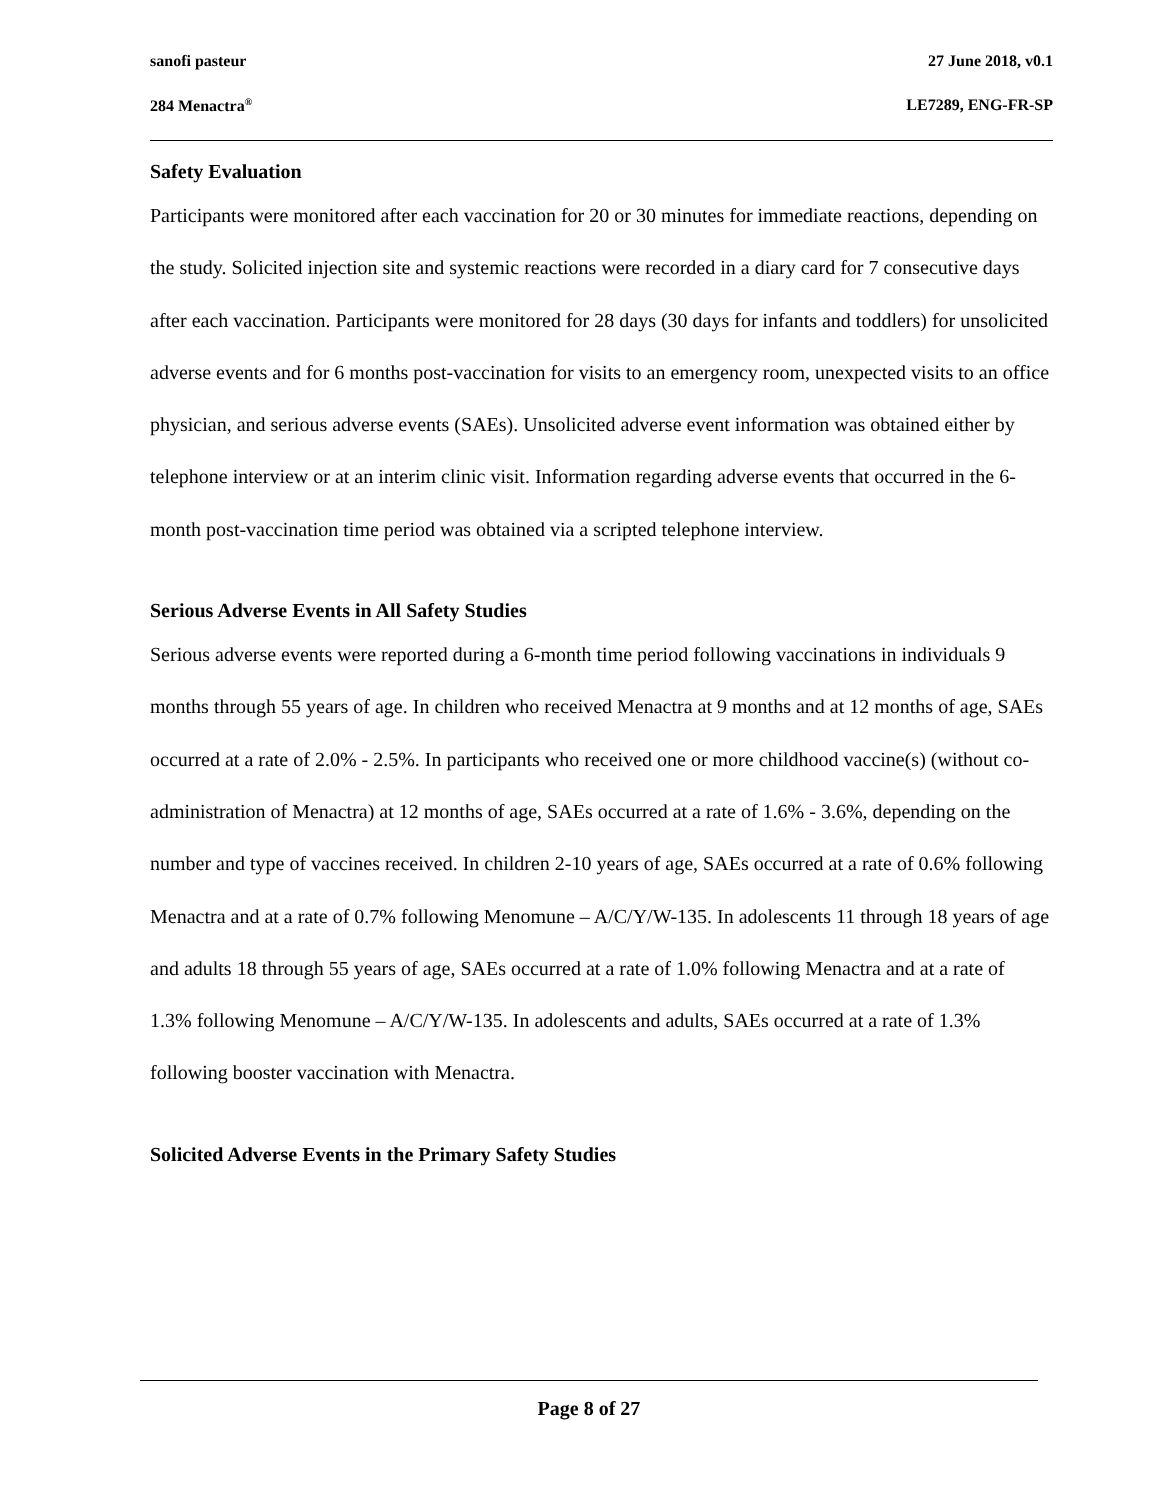sanofi pasteur 27 June 2018, v0.1
284 Menactra<sup>®</sup> LE7289, ENG-FR-SP
Safety Evaluation
Participants were monitored after each vaccination for 20 or 30 minutes for immediate reactions, depending on the study. Solicited injection site and systemic reactions were recorded in a diary card for 7 consecutive days after each vaccination. Participants were monitored for 28 days (30 days for infants and toddlers) for unsolicited adverse events and for 6 months post-vaccination for visits to an emergency room, unexpected visits to an office physician, and serious adverse events (SAEs). Unsolicited adverse event information was obtained either by telephone interview or at an interim clinic visit. Information regarding adverse events that occurred in the 6-month post-vaccination time period was obtained via a scripted telephone interview.
Serious Adverse Events in All Safety Studies
Serious adverse events were reported during a 6-month time period following vaccinations in individuals 9 months through 55 years of age. In children who received Menactra at 9 months and at 12 months of age, SAEs occurred at a rate of 2.0% - 2.5%. In participants who received one or more childhood vaccine(s) (without co-administration of Menactra) at 12 months of age, SAEs occurred at a rate of 1.6% - 3.6%, depending on the number and type of vaccines received. In children 2-10 years of age, SAEs occurred at a rate of 0.6% following Menactra and at a rate of 0.7% following Menomune – A/C/Y/W-135. In adolescents 11 through 18 years of age and adults 18 through 55 years of age, SAEs occurred at a rate of 1.0% following Menactra and at a rate of 1.3% following Menomune – A/C/Y/W-135. In adolescents and adults, SAEs occurred at a rate of 1.3% following booster vaccination with Menactra.
Solicited Adverse Events in the Primary Safety Studies
Page 8 of 27